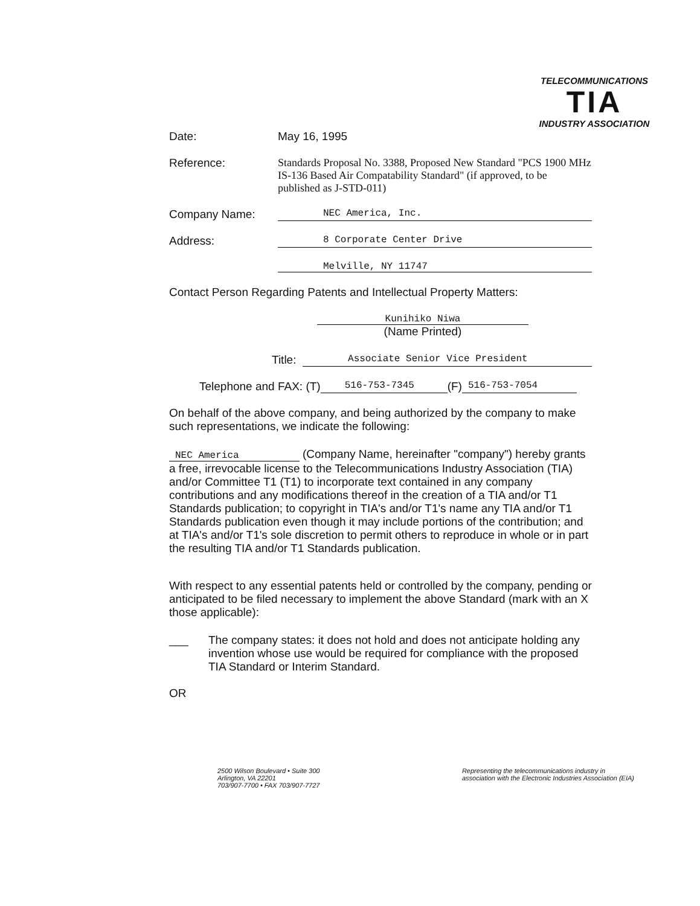TELECOMMUNICATIONS
TIA
INDUSTRY ASSOCIATION
Date: May 16, 1995
Reference: Standards Proposal No. 3388, Proposed New Standard "PCS 1900 MHz IS-136 Based Air Compatability Standard" (if approved, to be published as J-STD-011)
Company Name:
NEC America, Inc.
Address:
8 Corporate Center Drive
Melville, NY 11747
Contact Person Regarding Patents and Intellectual Property Matters:
Kunihiko Niwa
(Name Printed)
Title: Associate Senior Vice President
Telephone and FAX: (T) 516-753-7345 (F) 516-753-7054
On behalf of the above company, and being authorized by the company to make such representations, we indicate the following:
NEC America (Company Name, hereinafter "company") hereby grants a free, irrevocable license to the Telecommunications Industry Association (TIA) and/or Committee T1 (T1) to incorporate text contained in any company contributions and any modifications thereof in the creation of a TIA and/or T1 Standards publication; to copyright in TIA's and/or T1's name any TIA and/or T1 Standards publication even though it may include portions of the contribution; and at TIA's and/or T1's sole discretion to permit others to reproduce in whole or in part the resulting TIA and/or T1 Standards publication.
With respect to any essential patents held or controlled by the company, pending or anticipated to be filed necessary to implement the above Standard (mark with an X those applicable):
___ The company states: it does not hold and does not anticipate holding any invention whose use would be required for compliance with the proposed TIA Standard or Interim Standard.
OR
2500 Wilson Boulevard • Suite 300
Arlington, VA 22201
703/907-7700 • FAX 703/907-7727
Representing the telecommunications industry in
association with the Electronic Industries Association (EIA)